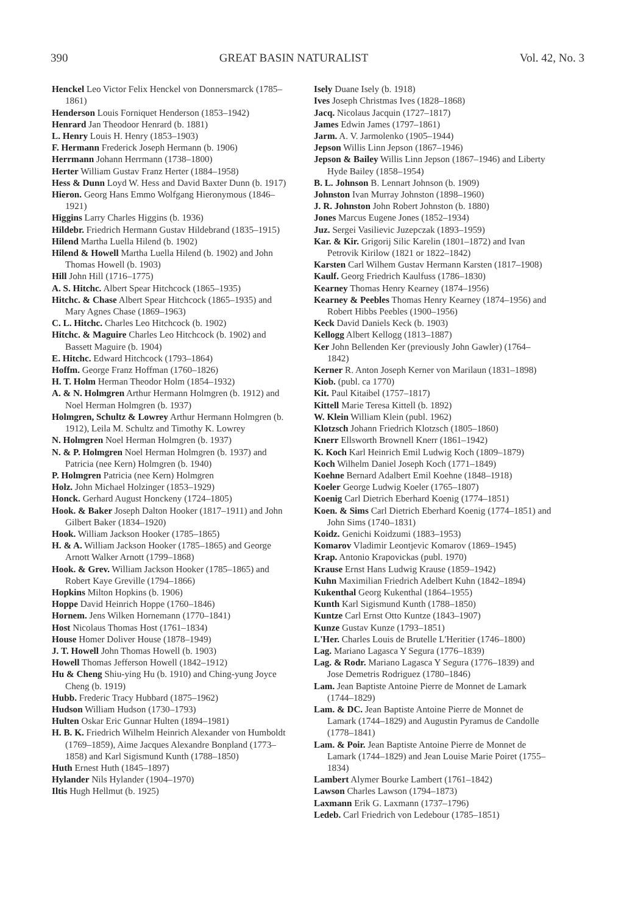390 GREAT BASIN NATURALIST Vol. 42, No. 3
Henckel Leo Victor Felix Henckel von Donnersmarck (1785–1861)
Henderson Louis Forniquet Henderson (1853–1942)
Henrard Jan Theodoor Henrard (b. 1881)
L. Henry Louis H. Henry (1853–1903)
F. Hermann Frederick Joseph Hermann (b. 1906)
Herrmann Johann Herrmann (1738–1800)
Herter William Gustav Franz Herter (1884–1958)
Hess & Dunn Loyd W. Hess and David Baxter Dunn (b. 1917)
Hieron. Georg Hans Emmo Wolfgang Hieronymous (1846–1921)
Higgins Larry Charles Higgins (b. 1936)
Hildebr. Friedrich Hermann Gustav Hildebrand (1835–1915)
Hilend Martha Luella Hilend (b. 1902)
Hilend & Howell Martha Luella Hilend (b. 1902) and John Thomas Howell (b. 1903)
Hill John Hill (1716–1775)
A. S. Hitchc. Albert Spear Hitchcock (1865–1935)
Hitchc. & Chase Albert Spear Hitchcock (1865–1935) and Mary Agnes Chase (1869–1963)
C. L. Hitchc. Charles Leo Hitchcock (b. 1902)
Hitchc. & Maguire Charles Leo Hitchcock (b. 1902) and Bassett Maguire (b. 1904)
E. Hitchc. Edward Hitchcock (1793–1864)
Hoffm. George Franz Hoffman (1760–1826)
H. T. Holm Herman Theodor Holm (1854–1932)
A. & N. Holmgren Arthur Hermann Holmgren (b. 1912) and Noel Herman Holmgren (b. 1937)
Holmgren, Schultz & Lowrey Arthur Hermann Holmgren (b. 1912), Leila M. Schultz and Timothy K. Lowrey
N. Holmgren Noel Herman Holmgren (b. 1937)
N. & P. Holmgren Noel Herman Holmgren (b. 1937) and Patricia (nee Kern) Holmgren (b. 1940)
P. Holmgren Patricia (nee Kern) Holmgren
Holz. John Michael Holzinger (1853–1929)
Honck. Gerhard August Honckeny (1724–1805)
Hook. & Baker Joseph Dalton Hooker (1817–1911) and John Gilbert Baker (1834–1920)
Hook. William Jackson Hooker (1785–1865)
H. & A. William Jackson Hooker (1785–1865) and George Arnott Walker Arnott (1799–1868)
Hook. & Grev. William Jackson Hooker (1785–1865) and Robert Kaye Greville (1794–1866)
Hopkins Milton Hopkins (b. 1906)
Hoppe David Heinrich Hoppe (1760–1846)
Hornem. Jens Wilken Hornemann (1770–1841)
Host Nicolaus Thomas Host (1761–1834)
House Homer Doliver House (1878–1949)
J. T. Howell John Thomas Howell (b. 1903)
Howell Thomas Jefferson Howell (1842–1912)
Hu & Cheng Shiu-ying Hu (b. 1910) and Ching-yung Joyce Cheng (b. 1919)
Hubb. Frederic Tracy Hubbard (1875–1962)
Hudson William Hudson (1730–1793)
Hulten Oskar Eric Gunnar Hulten (1894–1981)
H. B. K. Friedrich Wilhelm Heinrich Alexander von Humboldt (1769–1859), Aime Jacques Alexandre Bonpland (1773–1858) and Karl Sigismund Kunth (1788–1850)
Huth Ernest Huth (1845–1897)
Hylander Nils Hylander (1904–1970)
Iltis Hugh Hellmut (b. 1925)
Isely Duane Isely (b. 1918)
Ives Joseph Christmas Ives (1828–1868)
Jacq. Nicolaus Jacquin (1727–1817)
James Edwin James (1797–1861)
Jarm. A. V. Jarmolenko (1905–1944)
Jepson Willis Linn Jepson (1867–1946)
Jepson & Bailey Willis Linn Jepson (1867–1946) and Liberty Hyde Bailey (1858–1954)
B. L. Johnson B. Lennart Johnson (b. 1909)
Johnston Ivan Murray Johnston (1898–1960)
J. R. Johnston John Robert Johnston (b. 1880)
Jones Marcus Eugene Jones (1852–1934)
Juz. Sergei Vasilievic Juzepczak (1893–1959)
Kar. & Kir. Grigorij Silic Karelin (1801–1872) and Ivan Petrovik Kirilow (1821 or 1822–1842)
Karsten Carl Wilhem Gustav Hermann Karsten (1817–1908)
Kaulf. Georg Friedrich Kaulfuss (1786–1830)
Kearney Thomas Henry Kearney (1874–1956)
Kearney & Peebles Thomas Henry Kearney (1874–1956) and Robert Hibbs Peebles (1900–1956)
Keck David Daniels Keck (b. 1903)
Kellogg Albert Kellogg (1813–1887)
Ker John Bellenden Ker (previously John Gawler) (1764–1842)
Kerner R. Anton Joseph Kerner von Marilaun (1831–1898)
Kiob. (publ. ca 1770)
Kit. Paul Kitaibel (1757–1817)
Kittell Marie Teresa Kittell (b. 1892)
W. Klein William Klein (publ. 1962)
Klotzsch Johann Friedrich Klotzsch (1805–1860)
Knerr Ellsworth Brownell Knerr (1861–1942)
K. Koch Karl Heinrich Emil Ludwig Koch (1809–1879)
Koch Wilhelm Daniel Joseph Koch (1771–1849)
Koehne Bernard Adalbert Emil Koehne (1848–1918)
Koeler George Ludwig Koeler (1765–1807)
Koenig Carl Dietrich Eberhard Koenig (1774–1851)
Koen. & Sims Carl Dietrich Eberhard Koenig (1774–1851) and John Sims (1740–1831)
Koidz. Genichi Koidzumi (1883–1953)
Komarov Vladimir Leontjevic Komarov (1869–1945)
Krap. Antonio Krapovickas (publ. 1970)
Krause Ernst Hans Ludwig Krause (1859–1942)
Kuhn Maximilian Friedrich Adelbert Kuhn (1842–1894)
Kukenthal Georg Kukenthal (1864–1955)
Kunth Karl Sigismund Kunth (1788–1850)
Kuntze Carl Ernst Otto Kuntze (1843–1907)
Kunze Gustav Kunze (1793–1851)
L'Her. Charles Louis de Brutelle L'Heritier (1746–1800)
Lag. Mariano Lagasca Y Segura (1776–1839)
Lag. & Rodr. Mariano Lagasca Y Segura (1776–1839) and Jose Demetris Rodriguez (1780–1846)
Lam. Jean Baptiste Antoine Pierre de Monnet de Lamark (1744–1829)
Lam. & DC. Jean Baptiste Antoine Pierre de Monnet de Lamark (1744–1829) and Augustin Pyramus de Candolle (1778–1841)
Lam. & Poir. Jean Baptiste Antoine Pierre de Monnet de Lamark (1744–1829) and Jean Louise Marie Poiret (1755–1834)
Lambert Alymer Bourke Lambert (1761–1842)
Lawson Charles Lawson (1794–1873)
Laxmann Erik G. Laxmann (1737–1796)
Ledeb. Carl Friedrich von Ledebour (1785–1851)